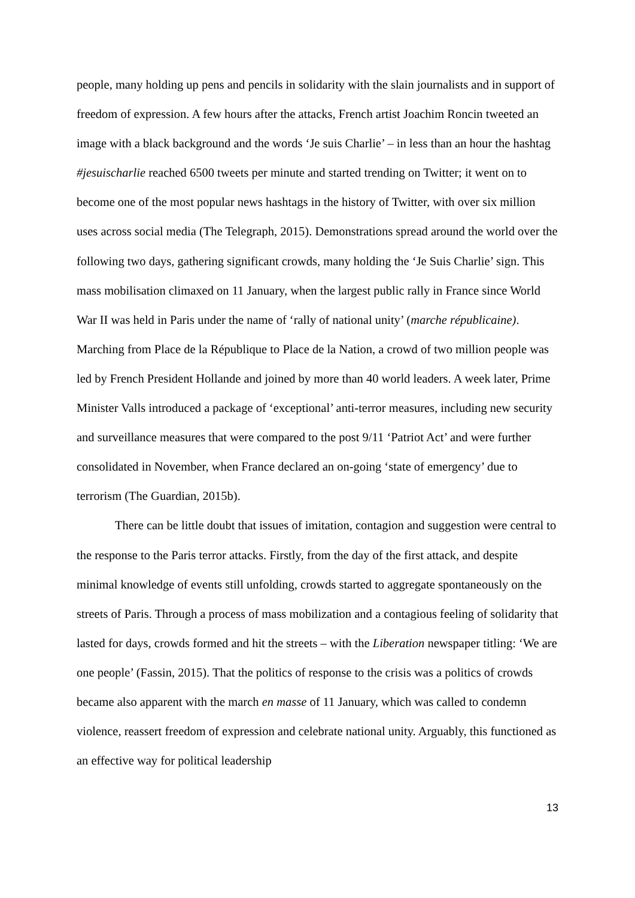people, many holding up pens and pencils in solidarity with the slain journalists and in support of freedom of expression. A few hours after the attacks, French artist Joachim Roncin tweeted an image with a black background and the words ‘Je suis Charlie’ – in less than an hour the hashtag #jesuischarlie reached 6500 tweets per minute and started trending on Twitter; it went on to become one of the most popular news hashtags in the history of Twitter, with over six million uses across social media (The Telegraph, 2015). Demonstrations spread around the world over the following two days, gathering significant crowds, many holding the ‘Je Suis Charlie’ sign. This mass mobilisation climaxed on 11 January, when the largest public rally in France since World War II was held in Paris under the name of ‘rally of national unity’ (marche républicaine). Marching from Place de la République to Place de la Nation, a crowd of two million people was led by French President Hollande and joined by more than 40 world leaders. A week later, Prime Minister Valls introduced a package of ‘exceptional’ anti-terror measures, including new security and surveillance measures that were compared to the post 9/11 ‘Patriot Act’ and were further consolidated in November, when France declared an on-going ‘state of emergency’ due to terrorism (The Guardian, 2015b).
There can be little doubt that issues of imitation, contagion and suggestion were central to the response to the Paris terror attacks. Firstly, from the day of the first attack, and despite minimal knowledge of events still unfolding, crowds started to aggregate spontaneously on the streets of Paris. Through a process of mass mobilization and a contagious feeling of solidarity that lasted for days, crowds formed and hit the streets – with the Liberation newspaper titling: ‘We are one people’ (Fassin, 2015). That the politics of response to the crisis was a politics of crowds became also apparent with the march en masse of 11 January, which was called to condemn violence, reassert freedom of expression and celebrate national unity. Arguably, this functioned as an effective way for political leadership
13